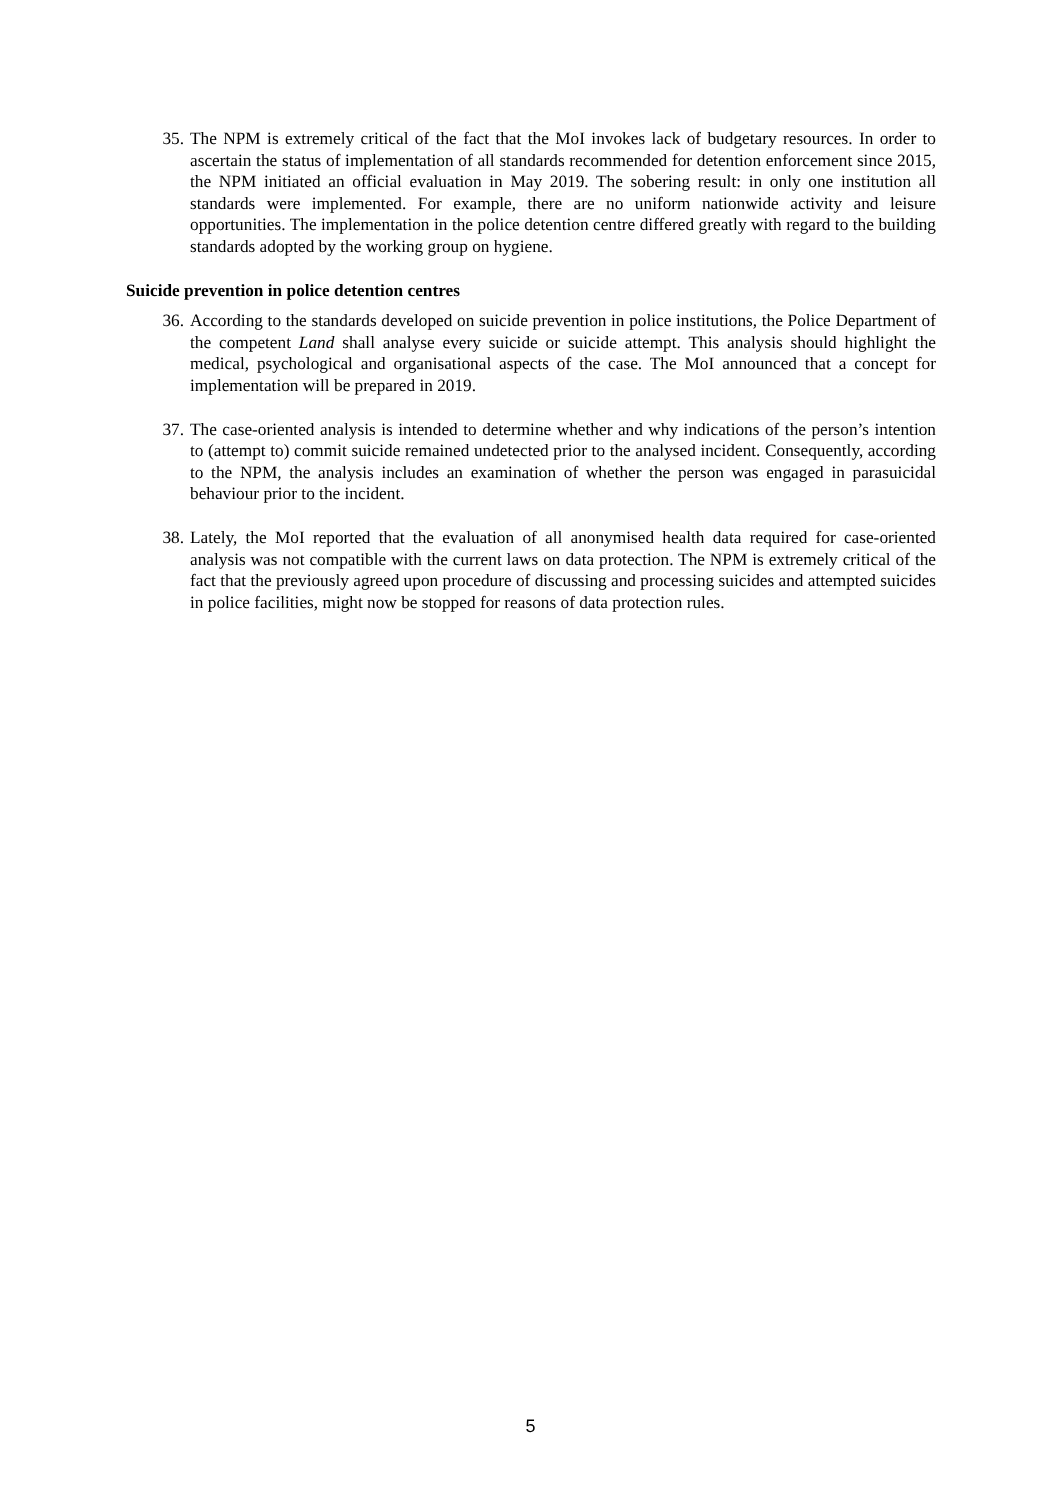35. The NPM is extremely critical of the fact that the MoI invokes lack of budgetary resources. In order to ascertain the status of implementation of all standards recommended for detention enforcement since 2015, the NPM initiated an official evaluation in May 2019. The sobering result: in only one institution all standards were implemented. For example, there are no uniform nationwide activity and leisure opportunities. The implementation in the police detention centre differed greatly with regard to the building standards adopted by the working group on hygiene.
Suicide prevention in police detention centres
36. According to the standards developed on suicide prevention in police institutions, the Police Department of the competent Land shall analyse every suicide or suicide attempt. This analysis should highlight the medical, psychological and organisational aspects of the case. The MoI announced that a concept for implementation will be prepared in 2019.
37. The case-oriented analysis is intended to determine whether and why indications of the person’s intention to (attempt to) commit suicide remained undetected prior to the analysed incident. Consequently, according to the NPM, the analysis includes an examination of whether the person was engaged in parasuicidal behaviour prior to the incident.
38. Lately, the MoI reported that the evaluation of all anonymised health data required for case-oriented analysis was not compatible with the current laws on data protection. The NPM is extremely critical of the fact that the previously agreed upon procedure of discussing and processing suicides and attempted suicides in police facilities, might now be stopped for reasons of data protection rules.
5